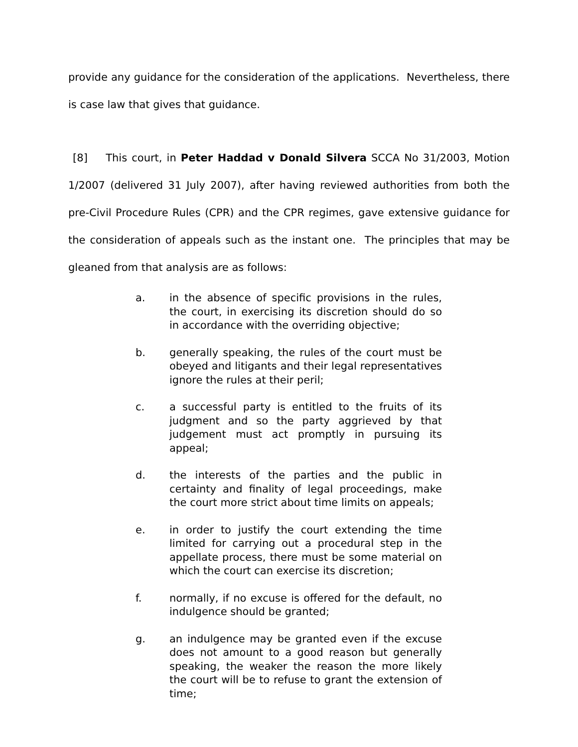provide any guidance for the consideration of the applications. Nevertheless, there is case law that gives that guidance.
[8] This court, in Peter Haddad v Donald Silvera SCCA No 31/2003, Motion 1/2007 (delivered 31 July 2007), after having reviewed authorities from both the pre-Civil Procedure Rules (CPR) and the CPR regimes, gave extensive guidance for the consideration of appeals such as the instant one. The principles that may be gleaned from that analysis are as follows:
a. in the absence of specific provisions in the rules, the court, in exercising its discretion should do so in accordance with the overriding objective;
b. generally speaking, the rules of the court must be obeyed and litigants and their legal representatives ignore the rules at their peril;
c. a successful party is entitled to the fruits of its judgment and so the party aggrieved by that judgement must act promptly in pursuing its appeal;
d. the interests of the parties and the public in certainty and finality of legal proceedings, make the court more strict about time limits on appeals;
e. in order to justify the court extending the time limited for carrying out a procedural step in the appellate process, there must be some material on which the court can exercise its discretion;
f. normally, if no excuse is offered for the default, no indulgence should be granted;
g. an indulgence may be granted even if the excuse does not amount to a good reason but generally speaking, the weaker the reason the more likely the court will be to refuse to grant the extension of time;